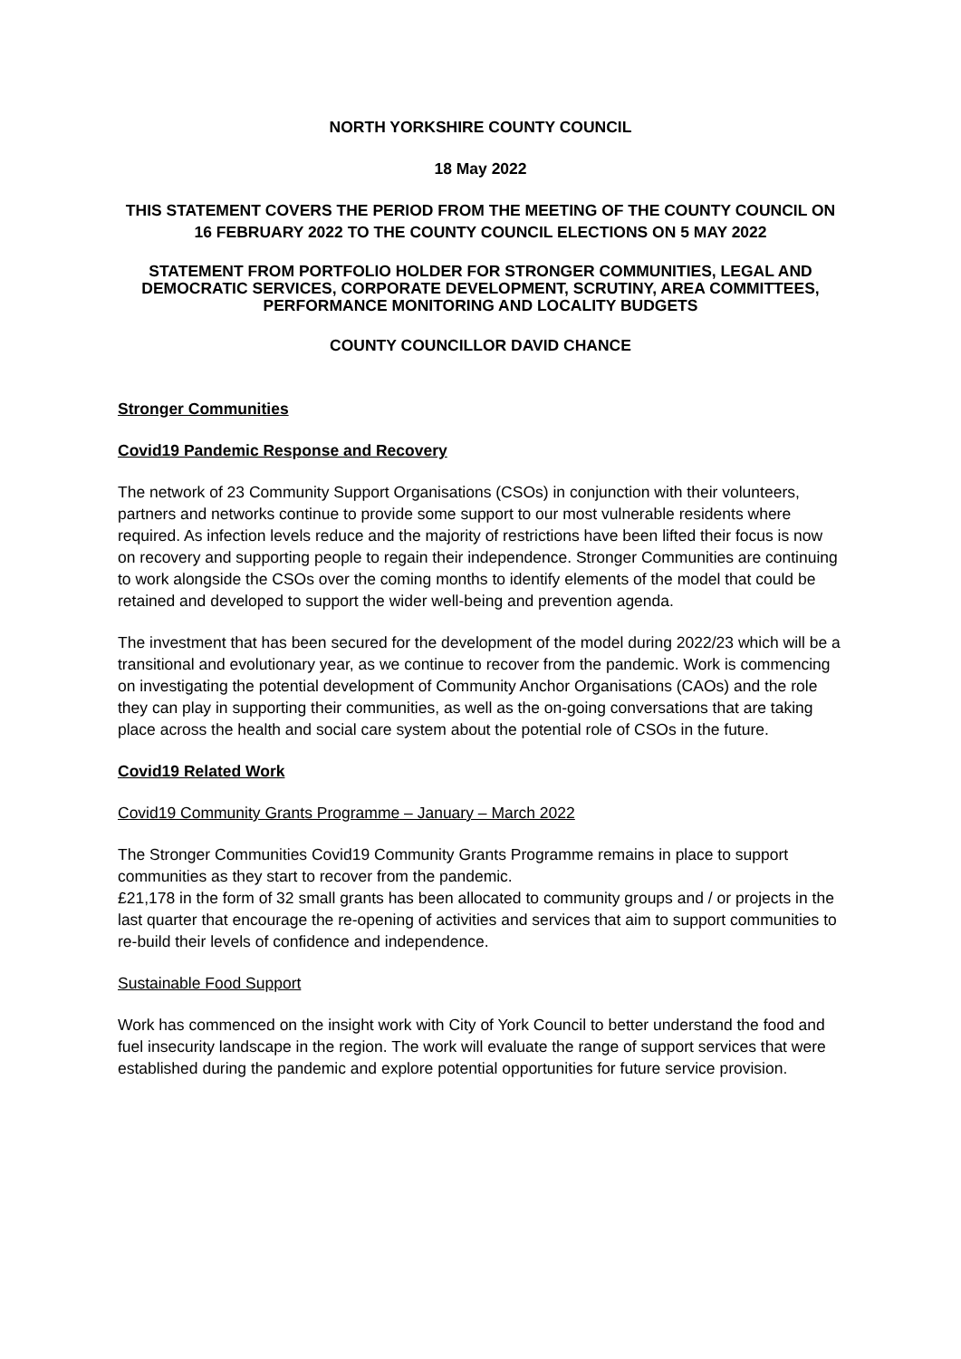NORTH YORKSHIRE COUNTY COUNCIL
18 May 2022
THIS STATEMENT COVERS THE PERIOD FROM THE MEETING OF THE COUNTY COUNCIL ON 16 FEBRUARY 2022 TO THE COUNTY COUNCIL ELECTIONS ON 5 MAY 2022
STATEMENT FROM PORTFOLIO HOLDER FOR STRONGER COMMUNITIES, LEGAL AND DEMOCRATIC SERVICES, CORPORATE DEVELOPMENT, SCRUTINY, AREA COMMITTEES, PERFORMANCE MONITORING AND LOCALITY BUDGETS
COUNTY COUNCILLOR DAVID CHANCE
Stronger Communities
Covid19 Pandemic Response and Recovery
The network of 23 Community Support Organisations (CSOs) in conjunction with their volunteers, partners and networks continue to provide some support to our most vulnerable residents where required. As infection levels reduce and the majority of restrictions have been lifted their focus is now on recovery and supporting people to regain their independence. Stronger Communities are continuing to work alongside the CSOs over the coming months to identify elements of the model that could be retained and developed to support the wider well-being and prevention agenda.
The investment that has been secured for the development of the model during 2022/23 which will be a transitional and evolutionary year, as we continue to recover from the pandemic. Work is commencing on investigating the potential development of Community Anchor Organisations (CAOs) and the role they can play in supporting their communities, as well as the on-going conversations that are taking place across the health and social care system about the potential role of CSOs in the future.
Covid19 Related Work
Covid19 Community Grants Programme – January – March 2022
The Stronger Communities Covid19 Community Grants Programme remains in place to support communities as they start to recover from the pandemic.
£21,178 in the form of 32 small grants has been allocated to community groups and / or projects in the last quarter that encourage the re-opening of activities and services that aim to support communities to re-build their levels of confidence and independence.
Sustainable Food Support
Work has commenced on the insight work with City of York Council to better understand the food and fuel insecurity landscape in the region. The work will evaluate the range of support services that were established during the pandemic and explore potential opportunities for future service provision.